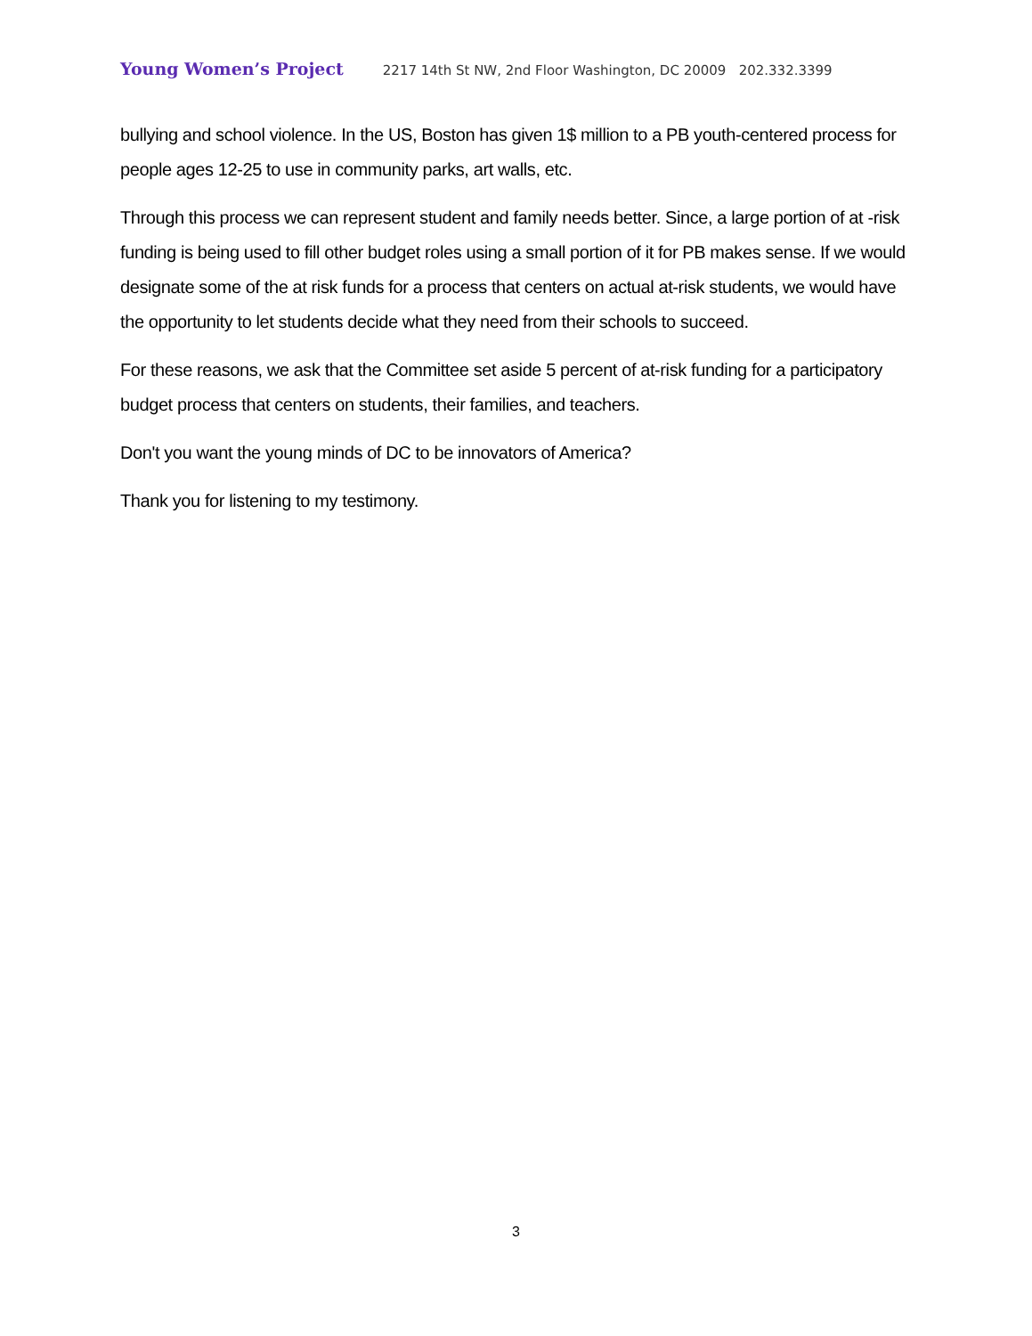Young Women’s Project 2217 14th St NW, 2nd Floor Washington, DC 20009 202.332.3399
bullying and school violence. In the US, Boston has given 1$ million to a PB youth-centered process for people ages 12-25 to use in community parks, art walls, etc.
Through this process we can represent student and family needs better. Since, a large portion of at -risk funding is being used to fill other budget roles using a small portion of it for PB makes sense. If we would designate some of the at risk funds for a process that centers on actual at-risk students, we would have the opportunity to let students decide what they need from their schools to succeed.
For these reasons, we ask that the Committee set aside 5 percent of at-risk funding for a participatory budget process that centers on students, their families, and teachers.
Don't you want the young minds of DC to be innovators of America?
Thank you for listening to my testimony.
3